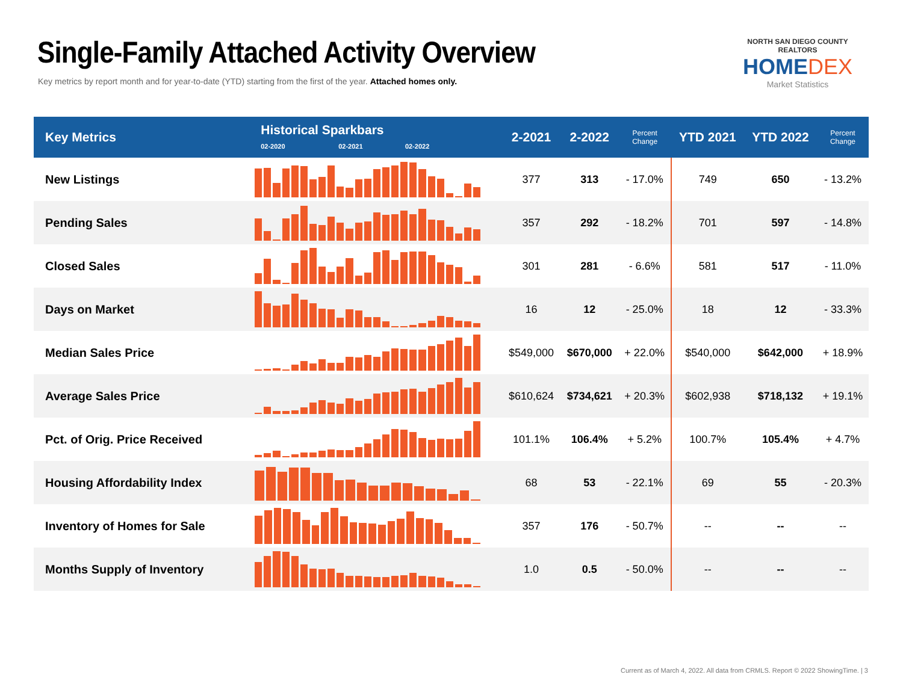Single-Family Attached Activity Overview
Key metrics by report month and for year-to-date (YTD) starting from the first of the year. Attached homes only.
NORTH SAN DIEGO COUNTY REALTORS
HOMEDEX
Market Statistics
| Key Metrics | Historical Sparkbars 02-2020 02-2021 02-2022 | 2-2021 | 2-2022 | Percent Change | YTD 2021 | YTD 2022 | Percent Change |
| --- | --- | --- | --- | --- | --- | --- | --- |
| New Listings | | 377 | 313 | - 17.0% | 749 | 650 | - 13.2% |
| Pending Sales | | 357 | 292 | - 18.2% | 701 | 597 | - 14.8% |
| Closed Sales | | 301 | 281 | - 6.6% | 581 | 517 | - 11.0% |
| Days on Market | | 16 | 12 | - 25.0% | 18 | 12 | - 33.3% |
| Median Sales Price | | $549,000 | $670,000 | + 22.0% | $540,000 | $642,000 | + 18.9% |
| Average Sales Price | | $610,624 | $734,621 | + 20.3% | $602,938 | $718,132 | + 19.1% |
| Pct. of Orig. Price Received | | 101.1% | 106.4% | + 5.2% | 100.7% | 105.4% | + 4.7% |
| Housing Affordability Index | | 68 | 53 | - 22.1% | 69 | 55 | - 20.3% |
| Inventory of Homes for Sale | | 357 | 176 | - 50.7% | -- | -- | -- |
| Months Supply of Inventory | | 1.0 | 0.5 | - 50.0% | -- | -- | -- |
Current as of March 4, 2022. All data from CRMLS. Report © 2022 ShowingTime. | 3